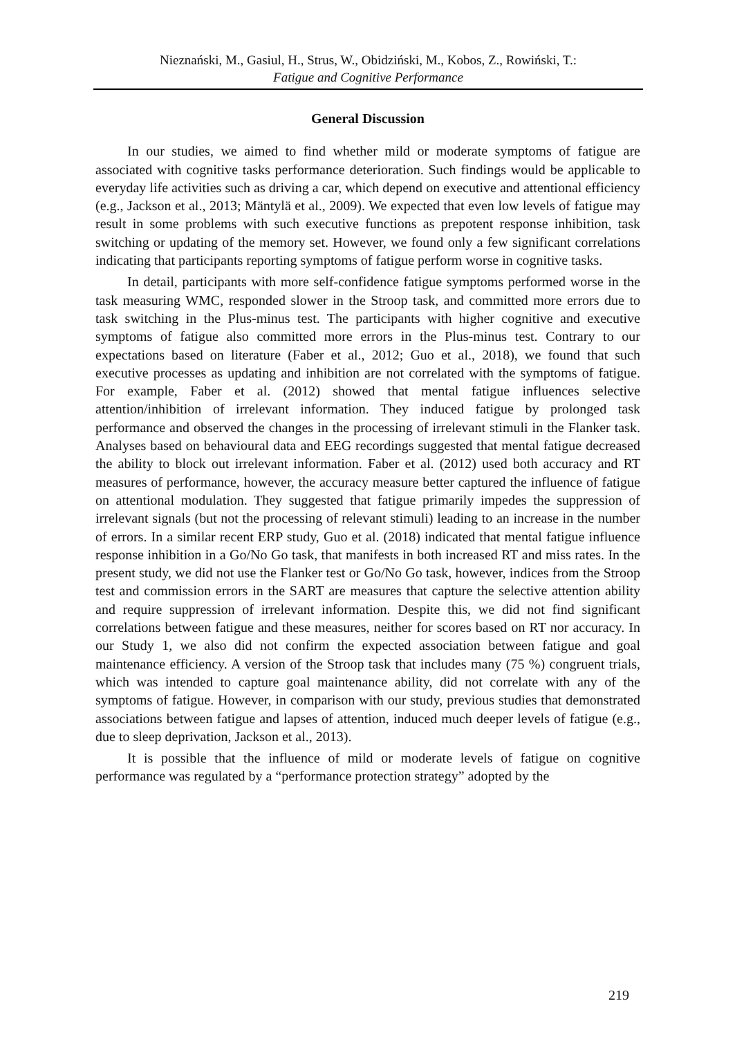Nieznański, M., Gasiul, H., Strus, W., Obidziński, M., Kobos, Z., Rowiński, T.:
Fatigue and Cognitive Performance
General Discussion
In our studies, we aimed to find whether mild or moderate symptoms of fatigue are associated with cognitive tasks performance deterioration. Such findings would be applicable to everyday life activities such as driving a car, which depend on executive and attentional efficiency (e.g., Jackson et al., 2013; Mäntylä et al., 2009). We expected that even low levels of fatigue may result in some problems with such executive functions as prepotent response inhibition, task switching or updating of the memory set. However, we found only a few significant correlations indicating that participants reporting symptoms of fatigue perform worse in cognitive tasks.
In detail, participants with more self-confidence fatigue symptoms performed worse in the task measuring WMC, responded slower in the Stroop task, and committed more errors due to task switching in the Plus-minus test. The participants with higher cognitive and executive symptoms of fatigue also committed more errors in the Plus-minus test. Contrary to our expectations based on literature (Faber et al., 2012; Guo et al., 2018), we found that such executive processes as updating and inhibition are not correlated with the symptoms of fatigue. For example, Faber et al. (2012) showed that mental fatigue influences selective attention/inhibition of irrelevant information. They induced fatigue by prolonged task performance and observed the changes in the processing of irrelevant stimuli in the Flanker task. Analyses based on behavioural data and EEG recordings suggested that mental fatigue decreased the ability to block out irrelevant information. Faber et al. (2012) used both accuracy and RT measures of performance, however, the accuracy measure better captured the influence of fatigue on attentional modulation. They suggested that fatigue primarily impedes the suppression of irrelevant signals (but not the processing of relevant stimuli) leading to an increase in the number of errors. In a similar recent ERP study, Guo et al. (2018) indicated that mental fatigue influence response inhibition in a Go/No Go task, that manifests in both increased RT and miss rates. In the present study, we did not use the Flanker test or Go/No Go task, however, indices from the Stroop test and commission errors in the SART are measures that capture the selective attention ability and require suppression of irrelevant information. Despite this, we did not find significant correlations between fatigue and these measures, neither for scores based on RT nor accuracy. In our Study 1, we also did not confirm the expected association between fatigue and goal maintenance efficiency. A version of the Stroop task that includes many (75 %) congruent trials, which was intended to capture goal maintenance ability, did not correlate with any of the symptoms of fatigue. However, in comparison with our study, previous studies that demonstrated associations between fatigue and lapses of attention, induced much deeper levels of fatigue (e.g., due to sleep deprivation, Jackson et al., 2013).
It is possible that the influence of mild or moderate levels of fatigue on cognitive performance was regulated by a “performance protection strategy” adopted by the
219